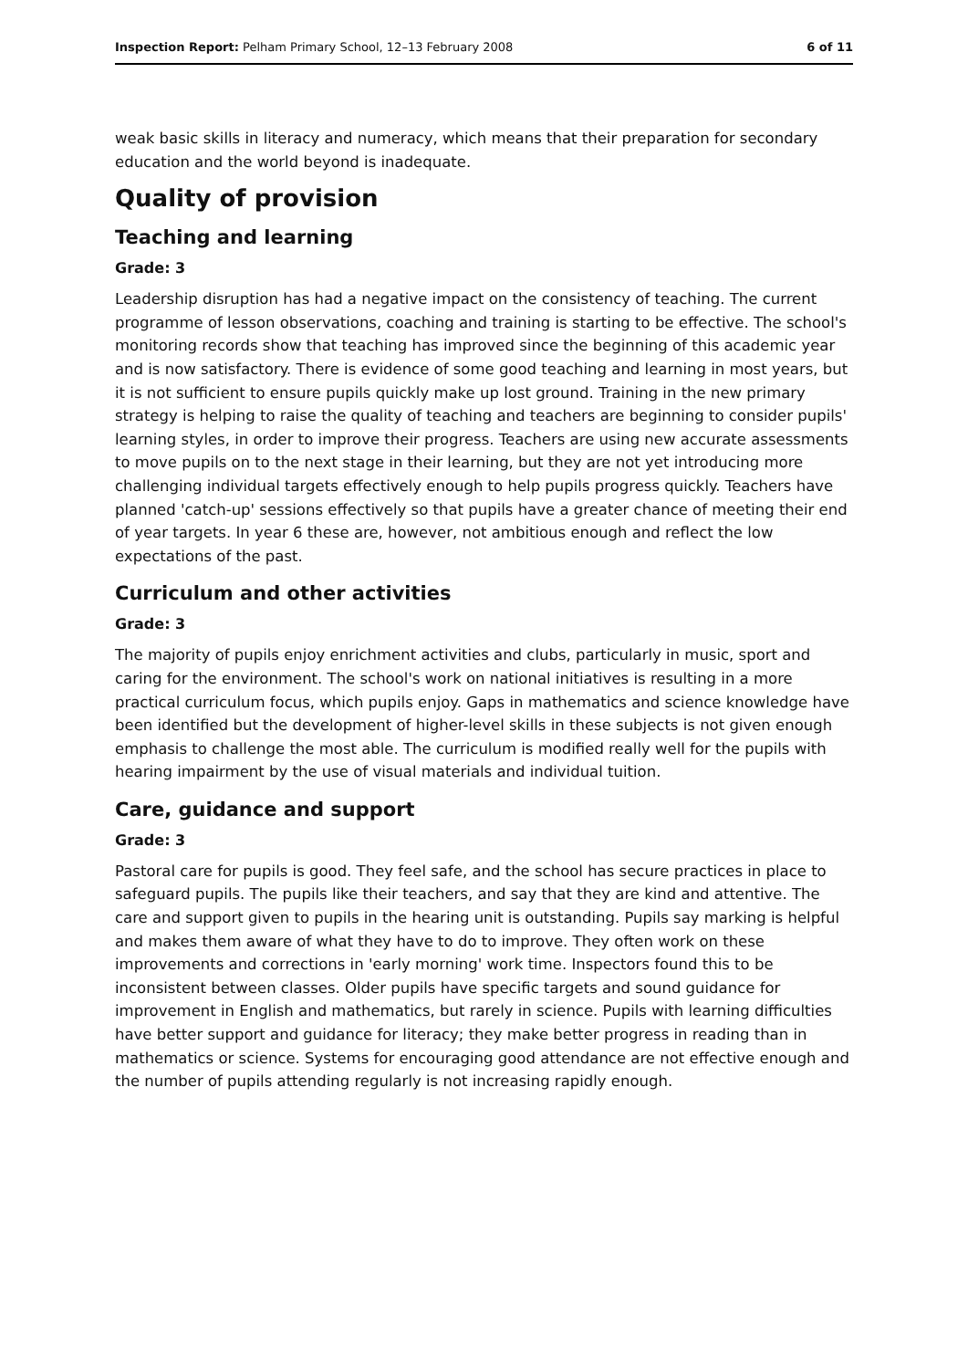Inspection Report: Pelham Primary School, 12–13 February 2008 6 of 11
weak basic skills in literacy and numeracy, which means that their preparation for secondary education and the world beyond is inadequate.
Quality of provision
Teaching and learning
Grade: 3
Leadership disruption has had a negative impact on the consistency of teaching. The current programme of lesson observations, coaching and training is starting to be effective. The school's monitoring records show that teaching has improved since the beginning of this academic year and is now satisfactory. There is evidence of some good teaching and learning in most years, but it is not sufficient to ensure pupils quickly make up lost ground. Training in the new primary strategy is helping to raise the quality of teaching and teachers are beginning to consider pupils' learning styles, in order to improve their progress. Teachers are using new accurate assessments to move pupils on to the next stage in their learning, but they are not yet introducing more challenging individual targets effectively enough to help pupils progress quickly. Teachers have planned 'catch-up' sessions effectively so that pupils have a greater chance of meeting their end of year targets. In year 6 these are, however, not ambitious enough and reflect the low expectations of the past.
Curriculum and other activities
Grade: 3
The majority of pupils enjoy enrichment activities and clubs, particularly in music, sport and caring for the environment. The school's work on national initiatives is resulting in a more practical curriculum focus, which pupils enjoy. Gaps in mathematics and science knowledge have been identified but the development of higher-level skills in these subjects is not given enough emphasis to challenge the most able. The curriculum is modified really well for the pupils with hearing impairment by the use of visual materials and individual tuition.
Care, guidance and support
Grade: 3
Pastoral care for pupils is good. They feel safe, and the school has secure practices in place to safeguard pupils. The pupils like their teachers, and say that they are kind and attentive. The care and support given to pupils in the hearing unit is outstanding. Pupils say marking is helpful and makes them aware of what they have to do to improve. They often work on these improvements and corrections in 'early morning' work time. Inspectors found this to be inconsistent between classes. Older pupils have specific targets and sound guidance for improvement in English and mathematics, but rarely in science. Pupils with learning difficulties have better support and guidance for literacy; they make better progress in reading than in mathematics or science. Systems for encouraging good attendance are not effective enough and the number of pupils attending regularly is not increasing rapidly enough.